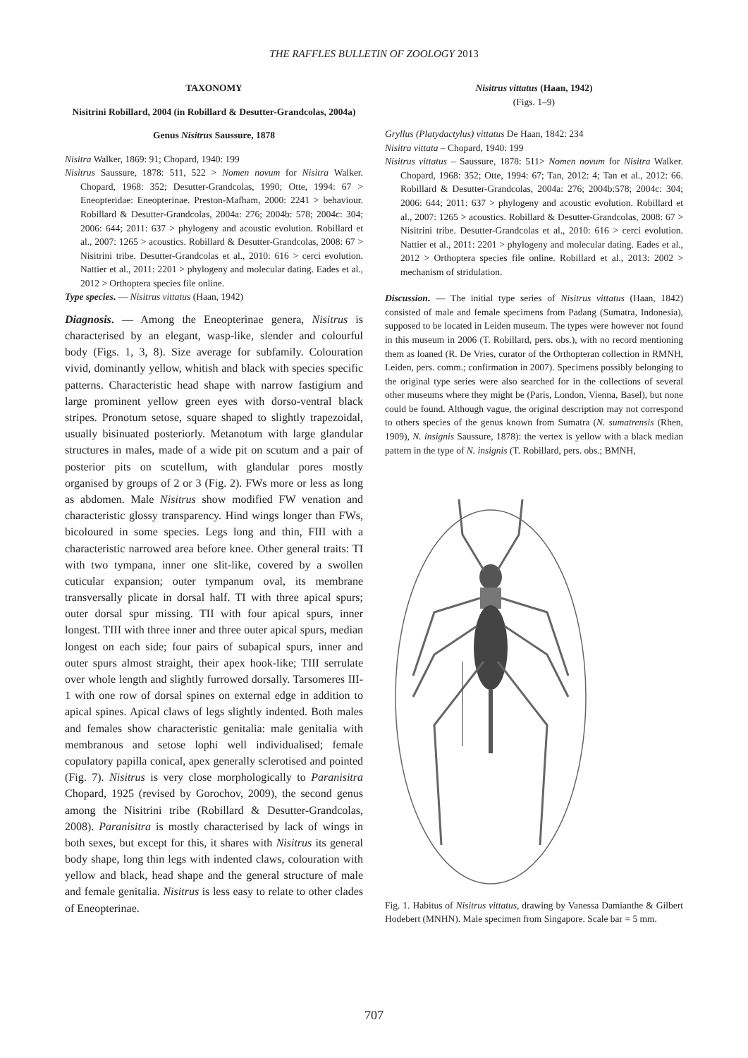THE RAFFLES BULLETIN OF ZOOLOGY 2013
TAXONOMY
Nisitrini Robillard, 2004 (in Robillard & Desutter-Grandcolas, 2004a)
Genus Nisitrus Saussure, 1878
Nisitra Walker, 1869: 91; Chopard, 1940: 199
Nisitrus Saussure, 1878: 511, 522 > Nomen novum for Nisitra Walker. Chopard, 1968: 352; Desutter-Grandcolas, 1990; Otte, 1994: 67 > Eneopteridae: Eneopterinae. Preston-Mafham, 2000: 2241 > behaviour. Robillard & Desutter-Grandcolas, 2004a: 276; 2004b: 578; 2004c: 304; 2006: 644; 2011: 637 > phylogeny and acoustic evolution. Robillard et al., 2007: 1265 > acoustics. Robillard & Desutter-Grandcolas, 2008: 67 > Nisitrini tribe. Desutter-Grandcolas et al., 2010: 616 > cerci evolution. Nattier et al., 2011: 2201 > phylogeny and molecular dating. Eades et al., 2012 > Orthoptera species file online.
Type species. — Nisitrus vittatus (Haan, 1942)
Diagnosis. — Among the Eneopterinae genera, Nisitrus is characterised by an elegant, wasp-like, slender and colourful body (Figs. 1, 3, 8). Size average for subfamily. Colouration vivid, dominantly yellow, whitish and black with species specific patterns. Characteristic head shape with narrow fastigium and large prominent yellow green eyes with dorso-ventral black stripes. Pronotum setose, square shaped to slightly trapezoidal, usually bisinuated posteriorly. Metanotum with large glandular structures in males, made of a wide pit on scutum and a pair of posterior pits on scutellum, with glandular pores mostly organised by groups of 2 or 3 (Fig. 2). FWs more or less as long as abdomen. Male Nisitrus show modified FW venation and characteristic glossy transparency. Hind wings longer than FWs, bicoloured in some species. Legs long and thin, FIII with a characteristic narrowed area before knee. Other general traits: TI with two tympana, inner one slit-like, covered by a swollen cuticular expansion; outer tympanum oval, its membrane transversally plicate in dorsal half. TI with three apical spurs; outer dorsal spur missing. TII with four apical spurs, inner longest. TIII with three inner and three outer apical spurs, median longest on each side; four pairs of subapical spurs, inner and outer spurs almost straight, their apex hook-like; TIII serrulate over whole length and slightly furrowed dorsally. Tarsomeres III-1 with one row of dorsal spines on external edge in addition to apical spines. Apical claws of legs slightly indented. Both males and females show characteristic genitalia: male genitalia with membranous and setose lophi well individualised; female copulatory papilla conical, apex generally sclerotised and pointed (Fig. 7). Nisitrus is very close morphologically to Paranisitra Chopard, 1925 (revised by Gorochov, 2009), the second genus among the Nisitrini tribe (Robillard & Desutter-Grandcolas, 2008). Paranisitra is mostly characterised by lack of wings in both sexes, but except for this, it shares with Nisitrus its general body shape, long thin legs with indented claws, colouration with yellow and black, head shape and the general structure of male and female genitalia. Nisitrus is less easy to relate to other clades of Eneopterinae.
Nisitrus vittatus (Haan, 1942)
(Figs. 1–9)
Gryllus (Platydactylus) vittatus De Haan, 1842: 234
Nisitra vittata – Chopard, 1940: 199
Nisitrus vittatus – Saussure, 1878: 511> Nomen novum for Nisitra Walker. Chopard, 1968: 352; Otte, 1994: 67; Tan, 2012: 4; Tan et al., 2012: 66. Robillard & Desutter-Grandcolas, 2004a: 276; 2004b:578; 2004c: 304; 2006: 644; 2011: 637 > phylogeny and acoustic evolution. Robillard et al., 2007: 1265 > acoustics. Robillard & Desutter-Grandcolas, 2008: 67 > Nisitrini tribe. Desutter-Grandcolas et al., 2010: 616 > cerci evolution. Nattier et al., 2011: 2201 > phylogeny and molecular dating. Eades et al., 2012 > Orthoptera species file online. Robillard et al., 2013: 2002 > mechanism of stridulation.
Discussion. — The initial type series of Nisitrus vittatus (Haan, 1842) consisted of male and female specimens from Padang (Sumatra, Indonesia), supposed to be located in Leiden museum. The types were however not found in this museum in 2006 (T. Robillard, pers. obs.), with no record mentioning them as loaned (R. De Vries, curator of the Orthopteran collection in RMNH, Leiden, pers. comm.; confirmation in 2007). Specimens possibly belonging to the original type series were also searched for in the collections of several other museums where they might be (Paris, London, Vienna, Basel), but none could be found. Although vague, the original description may not correspond to others species of the genus known from Sumatra (N. sumatrensis (Rhen, 1909), N. insignis Saussure, 1878): the vertex is yellow with a black median pattern in the type of N. insignis (T. Robillard, pers. obs.; BMNH,
Fig. 1. Habitus of Nisitrus vittatus, drawing by Vanessa Damianthe & Gilbert Hodebert (MNHN). Male specimen from Singapore. Scale bar = 5 mm.
707